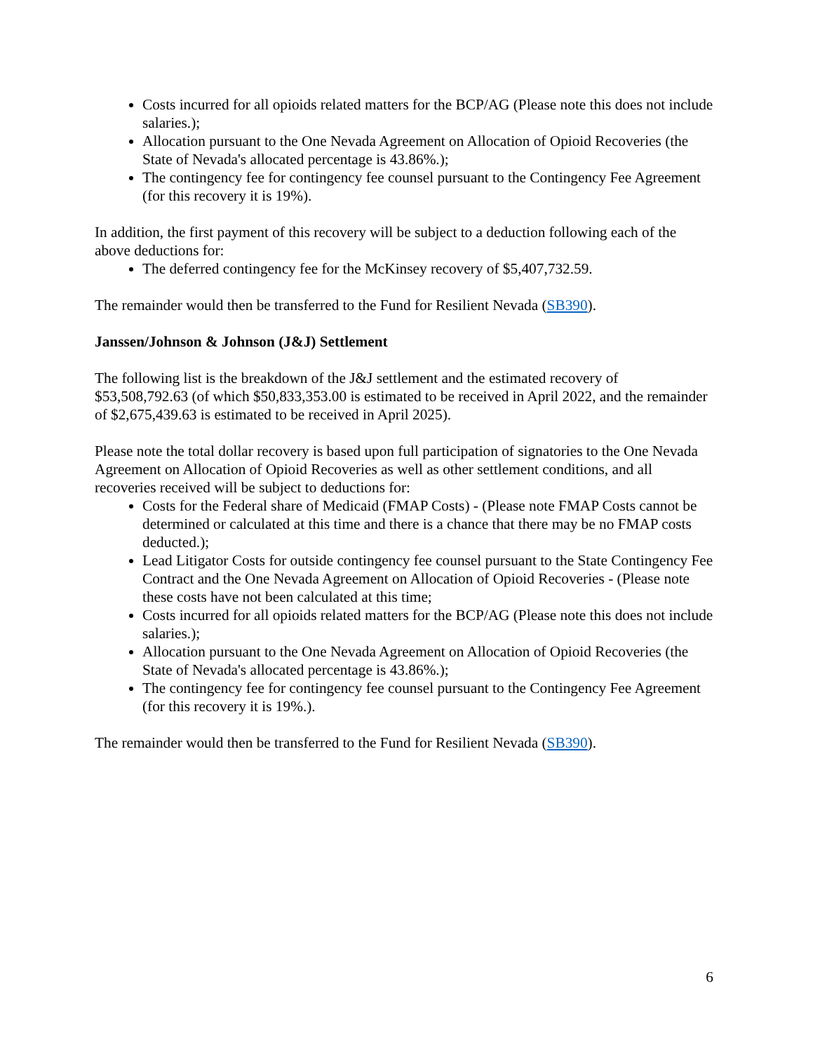Costs incurred for all opioids related matters for the BCP/AG (Please note this does not include salaries.);
Allocation pursuant to the One Nevada Agreement on Allocation of Opioid Recoveries (the State of Nevada's allocated percentage is 43.86%.);
The contingency fee for contingency fee counsel pursuant to the Contingency Fee Agreement (for this recovery it is 19%).
In addition, the first payment of this recovery will be subject to a deduction following each of the above deductions for:
The deferred contingency fee for the McKinsey recovery of $5,407,732.59.
The remainder would then be transferred to the Fund for Resilient Nevada (SB390).
Janssen/Johnson & Johnson (J&J) Settlement
The following list is the breakdown of the J&J settlement and the estimated recovery of $53,508,792.63 (of which $50,833,353.00 is estimated to be received in April 2022, and the remainder of $2,675,439.63 is estimated to be received in April 2025).
Please note the total dollar recovery is based upon full participation of signatories to the One Nevada Agreement on Allocation of Opioid Recoveries as well as other settlement conditions, and all recoveries received will be subject to deductions for:
Costs for the Federal share of Medicaid (FMAP Costs) - (Please note FMAP Costs cannot be determined or calculated at this time and there is a chance that there may be no FMAP costs deducted.);
Lead Litigator Costs for outside contingency fee counsel pursuant to the State Contingency Fee Contract and the One Nevada Agreement on Allocation of Opioid Recoveries - (Please note these costs have not been calculated at this time;
Costs incurred for all opioids related matters for the BCP/AG (Please note this does not include salaries.);
Allocation pursuant to the One Nevada Agreement on Allocation of Opioid Recoveries (the State of Nevada's allocated percentage is 43.86%.);
The contingency fee for contingency fee counsel pursuant to the Contingency Fee Agreement (for this recovery it is 19%.).
The remainder would then be transferred to the Fund for Resilient Nevada (SB390).
6